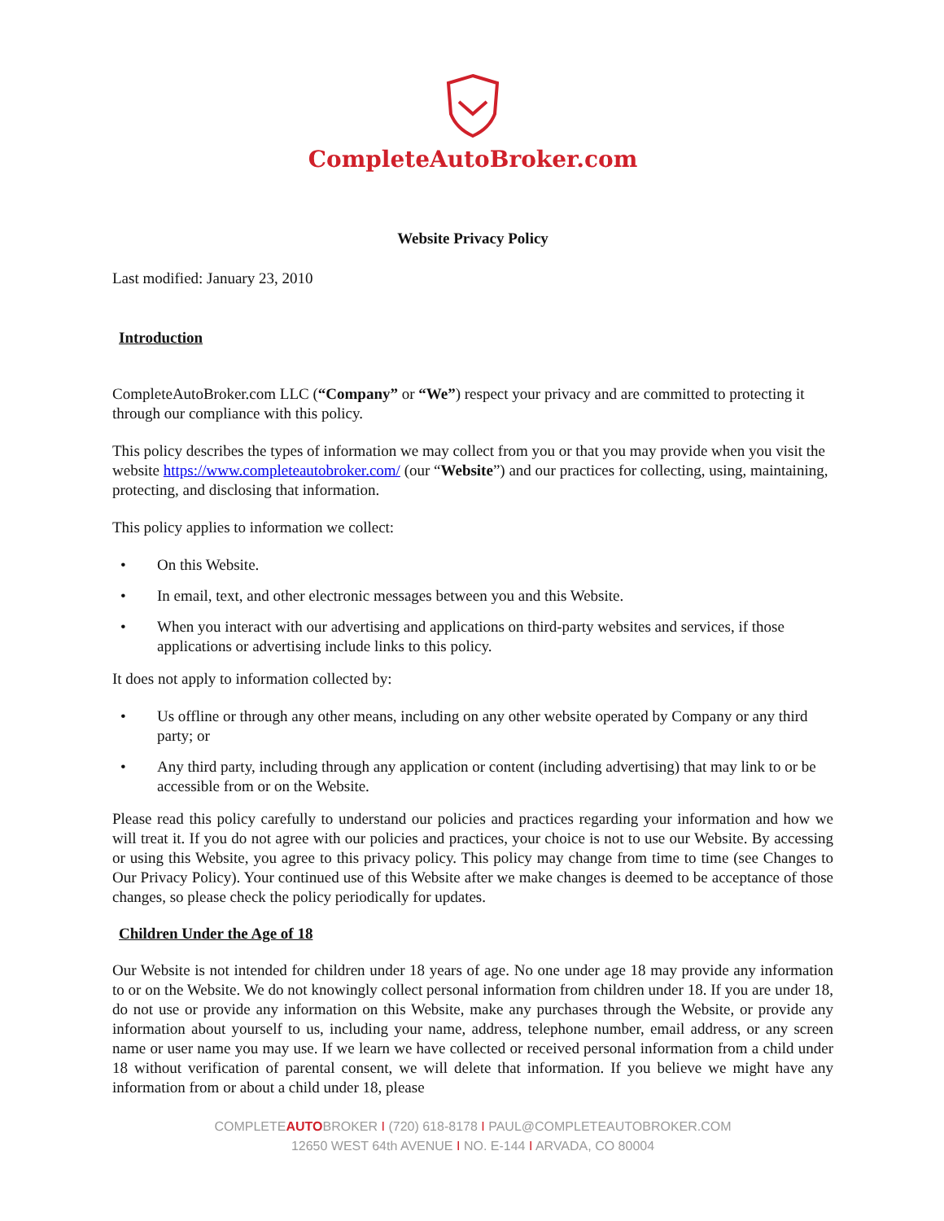CompleteAutoBroker.com
Website Privacy Policy
Last modified: January 23, 2010
Introduction
CompleteAutoBroker.com LLC (“Company” or “We”) respect your privacy and are committed to protecting it through our compliance with this policy.
This policy describes the types of information we may collect from you or that you may provide when you visit the website https://www.completeautobroker.com/ (our “Website”) and our practices for collecting, using, maintaining, protecting, and disclosing that information.
This policy applies to information we collect:
• On this Website.
• In email, text, and other electronic messages between you and this Website.
• When you interact with our advertising and applications on third-party websites and services, if those applications or advertising include links to this policy.
It does not apply to information collected by:
• Us offline or through any other means, including on any other website operated by Company or any third party; or
• Any third party, including through any application or content (including advertising) that may link to or be accessible from or on the Website.
Please read this policy carefully to understand our policies and practices regarding your information and how we will treat it. If you do not agree with our policies and practices, your choice is not to use our Website. By accessing or using this Website, you agree to this privacy policy. This policy may change from time to time (see Changes to Our Privacy Policy). Your continued use of this Website after we make changes is deemed to be acceptance of those changes, so please check the policy periodically for updates.
Children Under the Age of 18
Our Website is not intended for children under 18 years of age. No one under age 18 may provide any information to or on the Website. We do not knowingly collect personal information from children under 18. If you are under 18, do not use or provide any information on this Website, make any purchases through the Website, or provide any information about yourself to us, including your name, address, telephone number, email address, or any screen name or user name you may use. If we learn we have collected or received personal information from a child under 18 without verification of parental consent, we will delete that information. If you believe we might have any information from or about a child under 18, please
COMPLETEAUTOBROKER I (720) 618-8178 I PAUL@COMPLETEAUTOBROKER.COM
12650 WEST 64th AVENUE I NO. E-144 I ARVADA, CO 80004